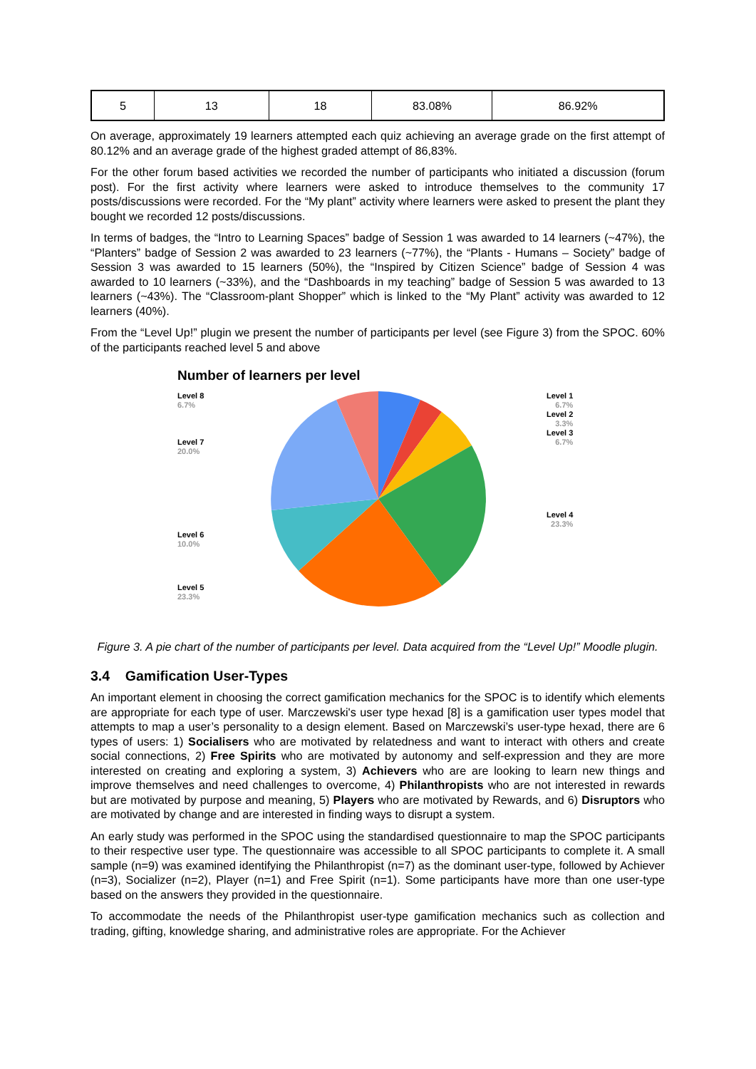| 5 | 13 | 18 | 83.08% | 86.92% |
On average, approximately 19 learners attempted each quiz achieving an average grade on the first attempt of 80.12% and an average grade of the highest graded attempt of 86,83%.
For the other forum based activities we recorded the number of participants who initiated a discussion (forum post). For the first activity where learners were asked to introduce themselves to the community 17 posts/discussions were recorded. For the “My plant” activity where learners were asked to present the plant they bought we recorded 12 posts/discussions.
In terms of badges, the “Intro to Learning Spaces” badge of Session 1 was awarded to 14 learners (~47%), the “Planters” badge of Session 2 was awarded to 23 learners (~77%), the “Plants - Humans – Society” badge of Session 3 was awarded to 15 learners (50%), the “Inspired by Citizen Science” badge of Session 4 was awarded to 10 learners (~33%), and the “Dashboards in my teaching” badge of Session 5 was awarded to 13 learners (~43%). The “Classroom-plant Shopper” which is linked to the “My Plant” activity was awarded to 12 learners (40%).
From the “Level Up!” plugin we present the number of participants per level (see Figure 3) from the SPOC. 60% of the participants reached level 5 and above
Number of learners per level
Level 8
6.7%
Level 7
20.0%
Level 6
10.0%
Level 5
23.3%
Level 1
6.7%
Level 2
3.3%
Level 3
6.7%
Level 4
23.3%
Figure 3. A pie chart of the number of participants per level. Data acquired from the “Level Up!” Moodle plugin.
3.4 Gamification User-Types
An important element in choosing the correct gamification mechanics for the SPOC is to identify which elements are appropriate for each type of user. Marczewski's user type hexad [8] is a gamification user types model that attempts to map a user’s personality to a design element. Based on Marczewski’s user-type hexad, there are 6 types of users: 1) Socialisers who are motivated by relatedness and want to interact with others and create social connections, 2) Free Spirits who are motivated by autonomy and self-expression and they are more interested on creating and exploring a system, 3) Achievers who are are looking to learn new things and improve themselves and need challenges to overcome, 4) Philanthropists who are not interested in rewards but are motivated by purpose and meaning, 5) Players who are motivated by Rewards, and 6) Disruptors who are motivated by change and are interested in finding ways to disrupt a system.
An early study was performed in the SPOC using the standardised questionnaire to map the SPOC participants to their respective user type. The questionnaire was accessible to all SPOC participants to complete it. A small sample (n=9) was examined identifying the Philanthropist (n=7) as the dominant user-type, followed by Achiever (n=3), Socializer (n=2), Player (n=1) and Free Spirit (n=1). Some participants have more than one user-type based on the answers they provided in the questionnaire.
To accommodate the needs of the Philanthropist user-type gamification mechanics such as collection and trading, gifting, knowledge sharing, and administrative roles are appropriate. For the Achiever